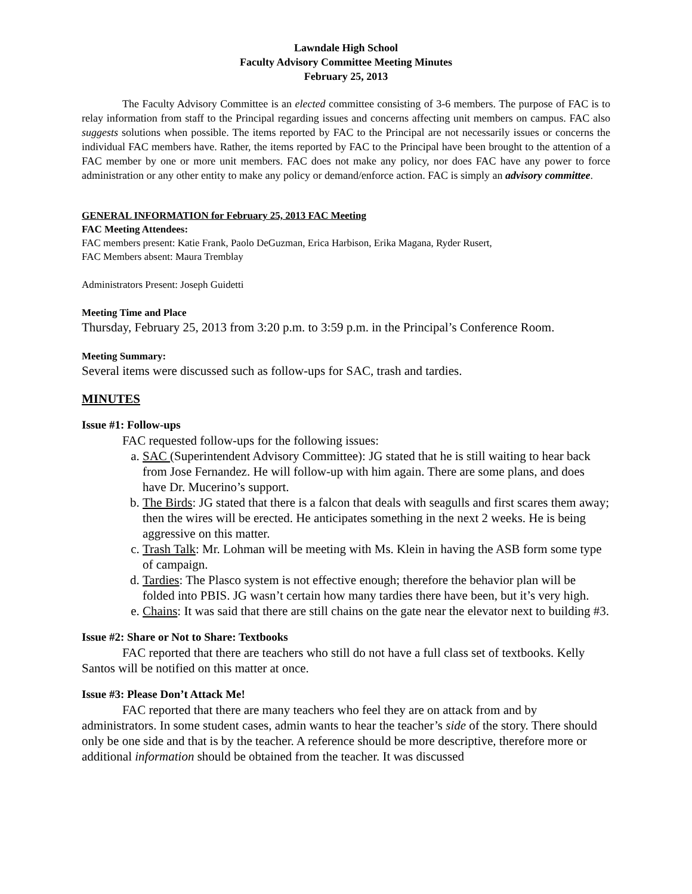Lawndale High School
Faculty Advisory Committee Meeting Minutes
February 25, 2013
The Faculty Advisory Committee is an elected committee consisting of 3-6 members. The purpose of FAC is to relay information from staff to the Principal regarding issues and concerns affecting unit members on campus. FAC also suggests solutions when possible. The items reported by FAC to the Principal are not necessarily issues or concerns the individual FAC members have. Rather, the items reported by FAC to the Principal have been brought to the attention of a FAC member by one or more unit members. FAC does not make any policy, nor does FAC have any power to force administration or any other entity to make any policy or demand/enforce action. FAC is simply an advisory committee.
GENERAL INFORMATION for February 25, 2013 FAC Meeting
FAC Meeting Attendees:
FAC members present: Katie Frank, Paolo DeGuzman, Erica Harbison, Erika Magana, Ryder Rusert,
FAC Members absent: Maura Tremblay
Administrators Present: Joseph Guidetti
Meeting Time and Place
Thursday, February 25, 2013 from 3:20 p.m. to 3:59 p.m. in the Principal’s Conference Room.
Meeting Summary:
Several items were discussed such as follow-ups for SAC, trash and tardies.
MINUTES
Issue #1: Follow-ups
FAC requested follow-ups for the following issues:
a. SAC (Superintendent Advisory Committee): JG stated that he is still waiting to hear back from Jose Fernandez. He will follow-up with him again. There are some plans, and does have Dr. Mucerino’s support.
b. The Birds: JG stated that there is a falcon that deals with seagulls and first scares them away; then the wires will be erected. He anticipates something in the next 2 weeks. He is being aggressive on this matter.
c. Trash Talk: Mr. Lohman will be meeting with Ms. Klein in having the ASB form some type of campaign.
d. Tardies: The Plasco system is not effective enough; therefore the behavior plan will be folded into PBIS. JG wasn’t certain how many tardies there have been, but it’s very high.
e. Chains: It was said that there are still chains on the gate near the elevator next to building #3.
Issue #2: Share or Not to Share: Textbooks
FAC reported that there are teachers who still do not have a full class set of textbooks. Kelly Santos will be notified on this matter at once.
Issue #3: Please Don’t Attack Me!
FAC reported that there are many teachers who feel they are on attack from and by administrators. In some student cases, admin wants to hear the teacher’s side of the story. There should only be one side and that is by the teacher. A reference should be more descriptive, therefore more or additional information should be obtained from the teacher. It was discussed